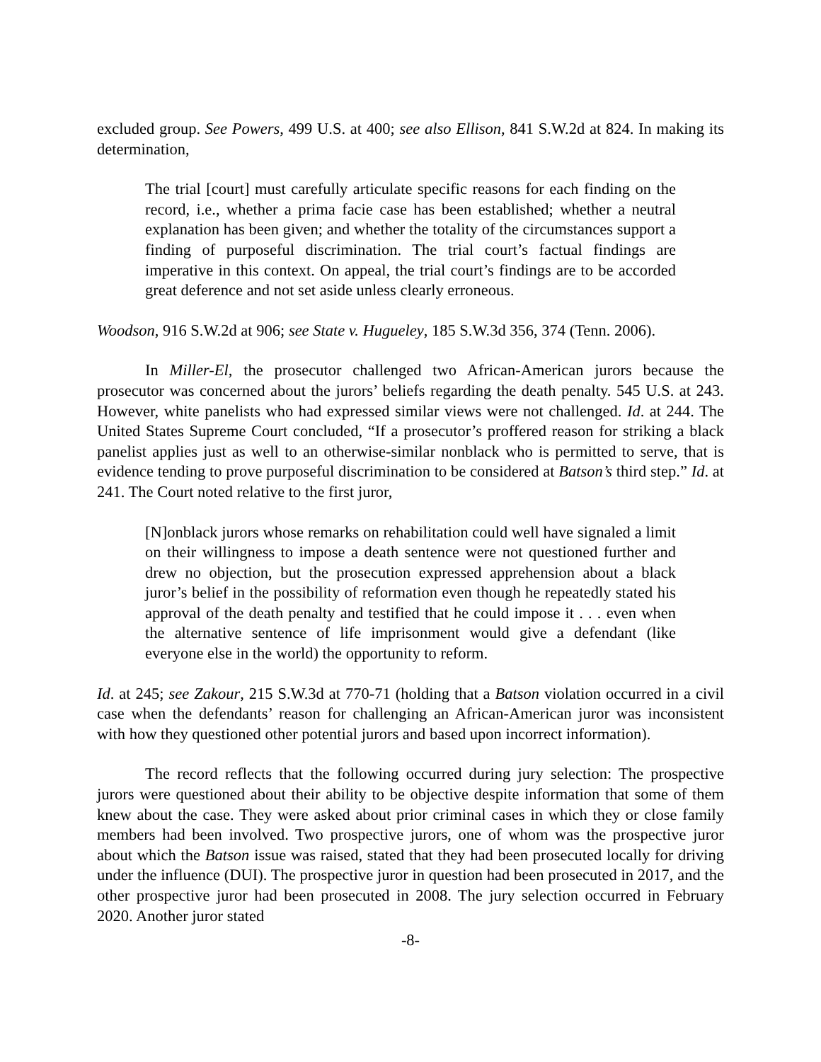excluded group. See Powers, 499 U.S. at 400; see also Ellison, 841 S.W.2d at 824. In making its determination,
The trial [court] must carefully articulate specific reasons for each finding on the record, i.e., whether a prima facie case has been established; whether a neutral explanation has been given; and whether the totality of the circumstances support a finding of purposeful discrimination. The trial court’s factual findings are imperative in this context. On appeal, the trial court’s findings are to be accorded great deference and not set aside unless clearly erroneous.
Woodson, 916 S.W.2d at 906; see State v. Hugueley, 185 S.W.3d 356, 374 (Tenn. 2006).
In Miller-El, the prosecutor challenged two African-American jurors because the prosecutor was concerned about the jurors’ beliefs regarding the death penalty. 545 U.S. at 243. However, white panelists who had expressed similar views were not challenged. Id. at 244. The United States Supreme Court concluded, “If a prosecutor’s proffered reason for striking a black panelist applies just as well to an otherwise-similar nonblack who is permitted to serve, that is evidence tending to prove purposeful discrimination to be considered at Batson’s third step.” Id. at 241. The Court noted relative to the first juror,
[N]onblack jurors whose remarks on rehabilitation could well have signaled a limit on their willingness to impose a death sentence were not questioned further and drew no objection, but the prosecution expressed apprehension about a black juror’s belief in the possibility of reformation even though he repeatedly stated his approval of the death penalty and testified that he could impose it . . . even when the alternative sentence of life imprisonment would give a defendant (like everyone else in the world) the opportunity to reform.
Id. at 245; see Zakour, 215 S.W.3d at 770-71 (holding that a Batson violation occurred in a civil case when the defendants’ reason for challenging an African-American juror was inconsistent with how they questioned other potential jurors and based upon incorrect information).
The record reflects that the following occurred during jury selection: The prospective jurors were questioned about their ability to be objective despite information that some of them knew about the case. They were asked about prior criminal cases in which they or close family members had been involved. Two prospective jurors, one of whom was the prospective juror about which the Batson issue was raised, stated that they had been prosecuted locally for driving under the influence (DUI). The prospective juror in question had been prosecuted in 2017, and the other prospective juror had been prosecuted in 2008. The jury selection occurred in February 2020. Another juror stated
-8-